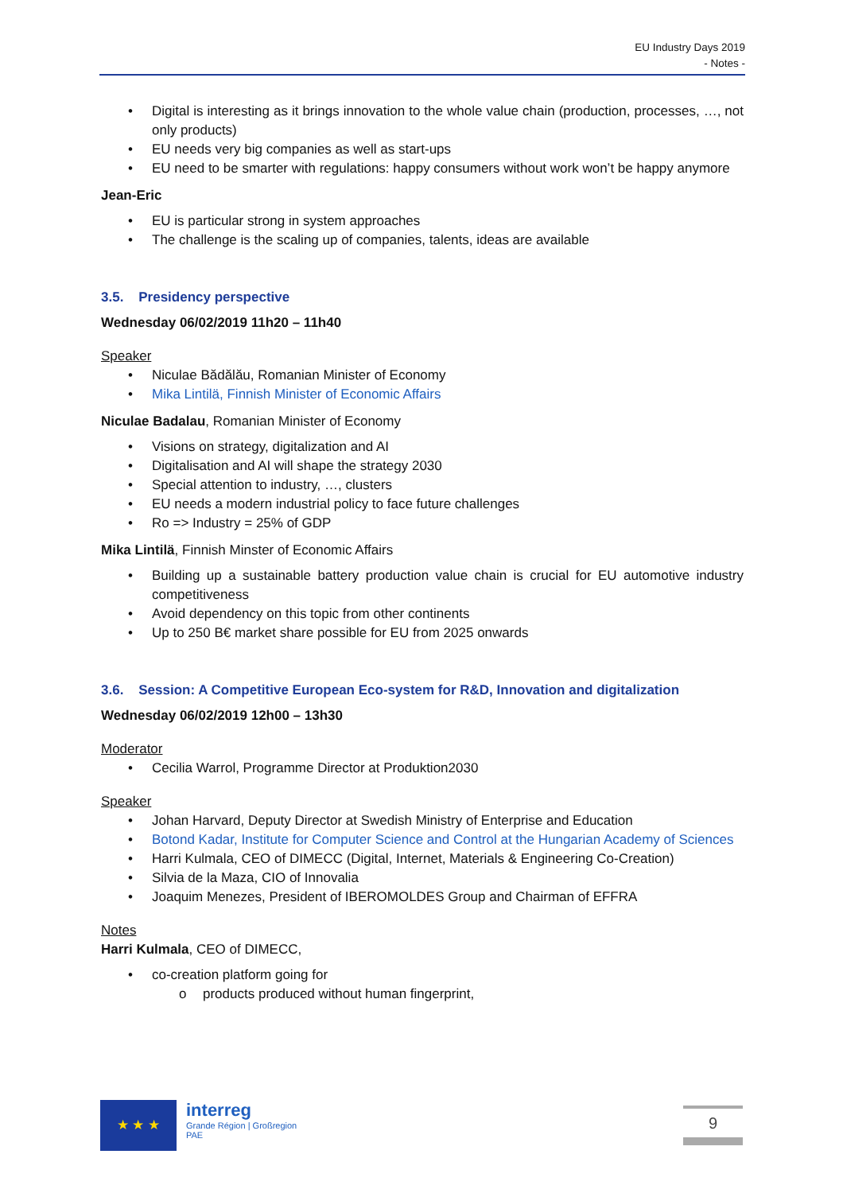EU Industry Days 2019
- Notes -
Digital is interesting as it brings innovation to the whole value chain (production, processes, …, not only products)
EU needs very big companies as well as start-ups
EU need to be smarter with regulations: happy consumers without work won’t be happy anymore
Jean-Eric
EU is particular strong in system approaches
The challenge is the scaling up of companies, talents, ideas are available
3.5. Presidency perspective
Wednesday 06/02/2019 11h20 – 11h40
Speaker
Niculae Bădălău, Romanian Minister of Economy
Mika Lintilä, Finnish Minister of Economic Affairs
Niculae Badalau, Romanian Minister of Economy
Visions on strategy, digitalization and AI
Digitalisation and AI will shape the strategy 2030
Special attention to industry, …, clusters
EU needs a modern industrial policy to face future challenges
Ro => Industry = 25% of GDP
Mika Lintilä, Finnish Minster of Economic Affairs
Building up a sustainable battery production value chain is crucial for EU automotive industry competitiveness
Avoid dependency on this topic from other continents
Up to 250 B€ market share possible for EU from 2025 onwards
3.6. Session: A Competitive European Eco-system for R&D, Innovation and digitalization
Wednesday 06/02/2019 12h00 – 13h30
Moderator
Cecilia Warrol, Programme Director at Produktion2030
Speaker
Johan Harvard, Deputy Director at Swedish Ministry of Enterprise and Education
Botond Kadar, Institute for Computer Science and Control at the Hungarian Academy of Sciences
Harri Kulmala, CEO of DIMECC (Digital, Internet, Materials & Engineering Co-Creation)
Silvia de la Maza, CIO of Innovalia
Joaquim Menezes, President of IBEROMOLDES Group and Chairman of EFFRA
Notes
Harri Kulmala, CEO of DIMECC,
co-creation platform going for
products produced without human fingerprint,
★ ★ ★
interreg
Grande Région | Großregion
PAE
9